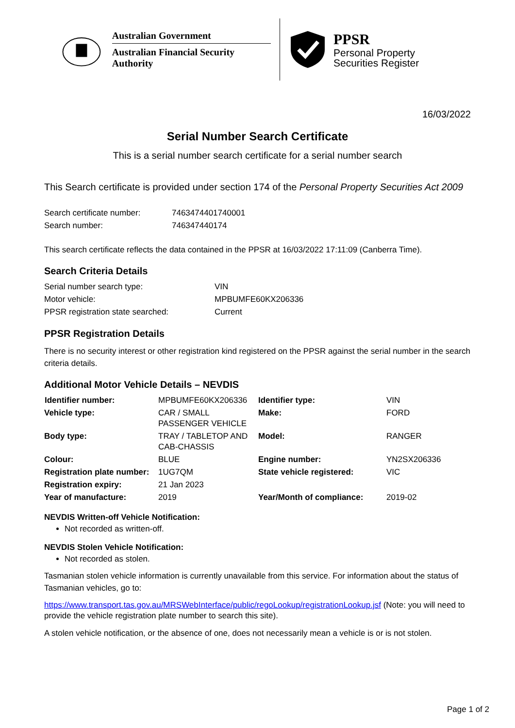Australian Government
Australian Financial Security Authority
PPSR
Personal Property
Securities Register
16/03/2022
Serial Number Search Certificate
This is a serial number search certificate for a serial number search
This Search certificate is provided under section 174 of the Personal Property Securities Act 2009
| Search certificate number: | 7463474401740001 |
| Search number: | 746347440174 |
This search certificate reflects the data contained in the PPSR at 16/03/2022 17:11:09 (Canberra Time).
Search Criteria Details
| Serial number search type: | VIN |
| Motor vehicle: | MPBUMFE60KX206336 |
| PPSR registration state searched: | Current |
PPSR Registration Details
There is no security interest or other registration kind registered on the PPSR against the serial number in the search criteria details.
Additional Motor Vehicle Details – NEVDIS
| Identifier number: | MPBUMFE60KX206336 | Identifier type: | VIN |
| Vehicle type: | CAR / SMALL PASSENGER VEHICLE | Make: | FORD |
| Body type: | TRAY / TABLETOP AND CAB-CHASSIS | Model: | RANGER |
| Colour: | BLUE | Engine number: | YN2SX206336 |
| Registration plate number: | 1UG7QM | State vehicle registered: | VIC |
| Registration expiry: | 21 Jan 2023 | | |
| Year of manufacture: | 2019 | Year/Month of compliance: | 2019-02 |
NEVDIS Written-off Vehicle Notification:
Not recorded as written-off.
NEVDIS Stolen Vehicle Notification:
Not recorded as stolen.
Tasmanian stolen vehicle information is currently unavailable from this service. For information about the status of Tasmanian vehicles, go to:
https://www.transport.tas.gov.au/MRSWebInterface/public/regoLookup/registrationLookup.jsf (Note: you will need to provide the vehicle registration plate number to search this site).
A stolen vehicle notification, or the absence of one, does not necessarily mean a vehicle is or is not stolen.
Page 1 of 2